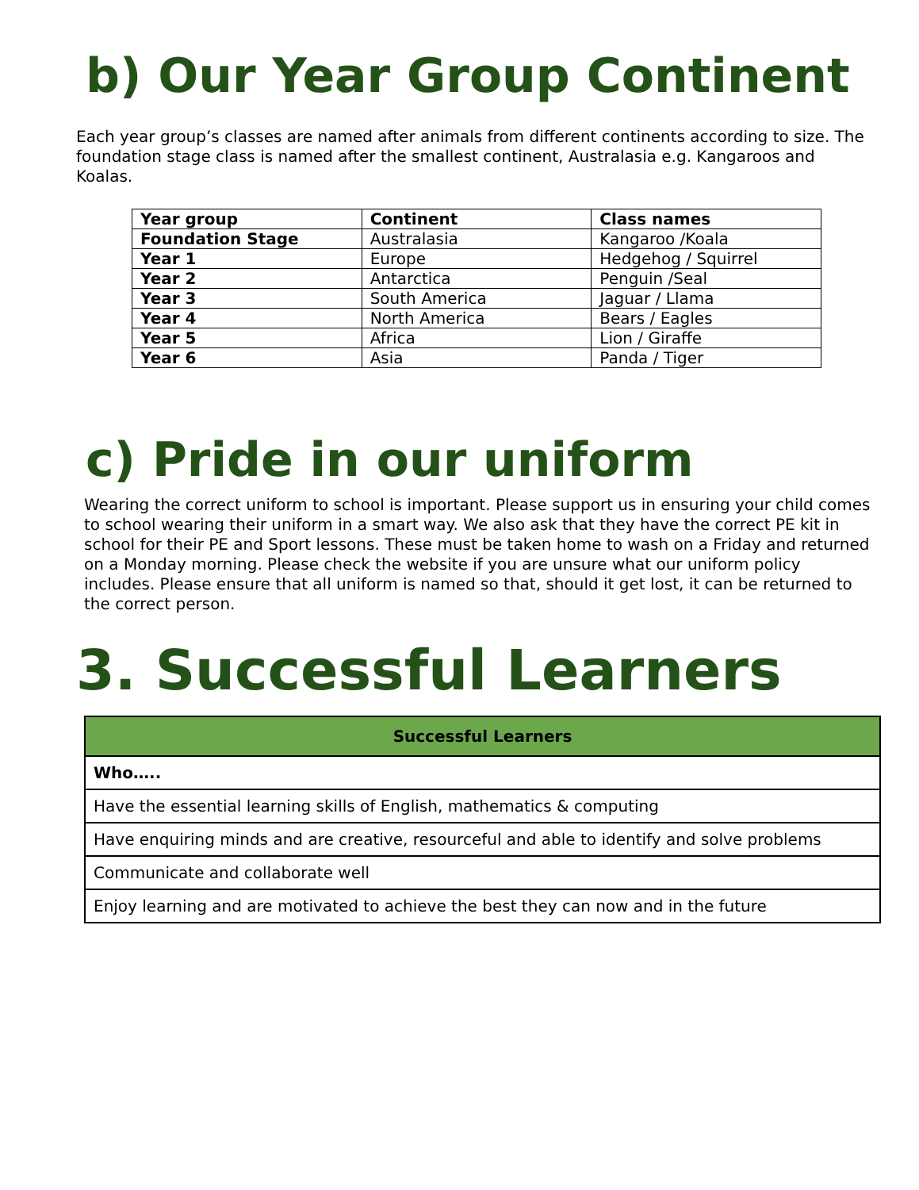b) Our Year Group Continent
Each year group’s classes are named after animals from different continents according to size. The foundation stage class is named after the smallest continent, Australasia e.g. Kangaroos and Koalas.
| Year group | Continent | Class names |
| Foundation Stage | Australasia | Kangaroo /Koala |
| Year 1 | Europe | Hedgehog / Squirrel |
| Year 2 | Antarctica | Penguin /Seal |
| Year 3 | South America | Jaguar / Llama |
| Year 4 | North America | Bears / Eagles |
| Year 5 | Africa | Lion / Giraffe |
| Year 6 | Asia | Panda / Tiger |
c) Pride in our uniform
Wearing the correct uniform to school is important. Please support us in ensuring your child comes to school wearing their uniform in a smart way. We also ask that they have the correct PE kit in school for their PE and Sport lessons. These must be taken home to wash on a Friday and returned on a Monday morning. Please check the website if you are unsure what our uniform policy includes. Please ensure that all uniform is named so that, should it get lost, it can be returned to the correct person.
3. Successful Learners
| Successful Learners |
| --- |
| Who….. |
| Have the essential learning skills of English, mathematics & computing |
| Have enquiring minds and are creative, resourceful and able to identify and solve problems |
| Communicate and collaborate well |
| Enjoy learning and are motivated to achieve the best they can now and in the future |